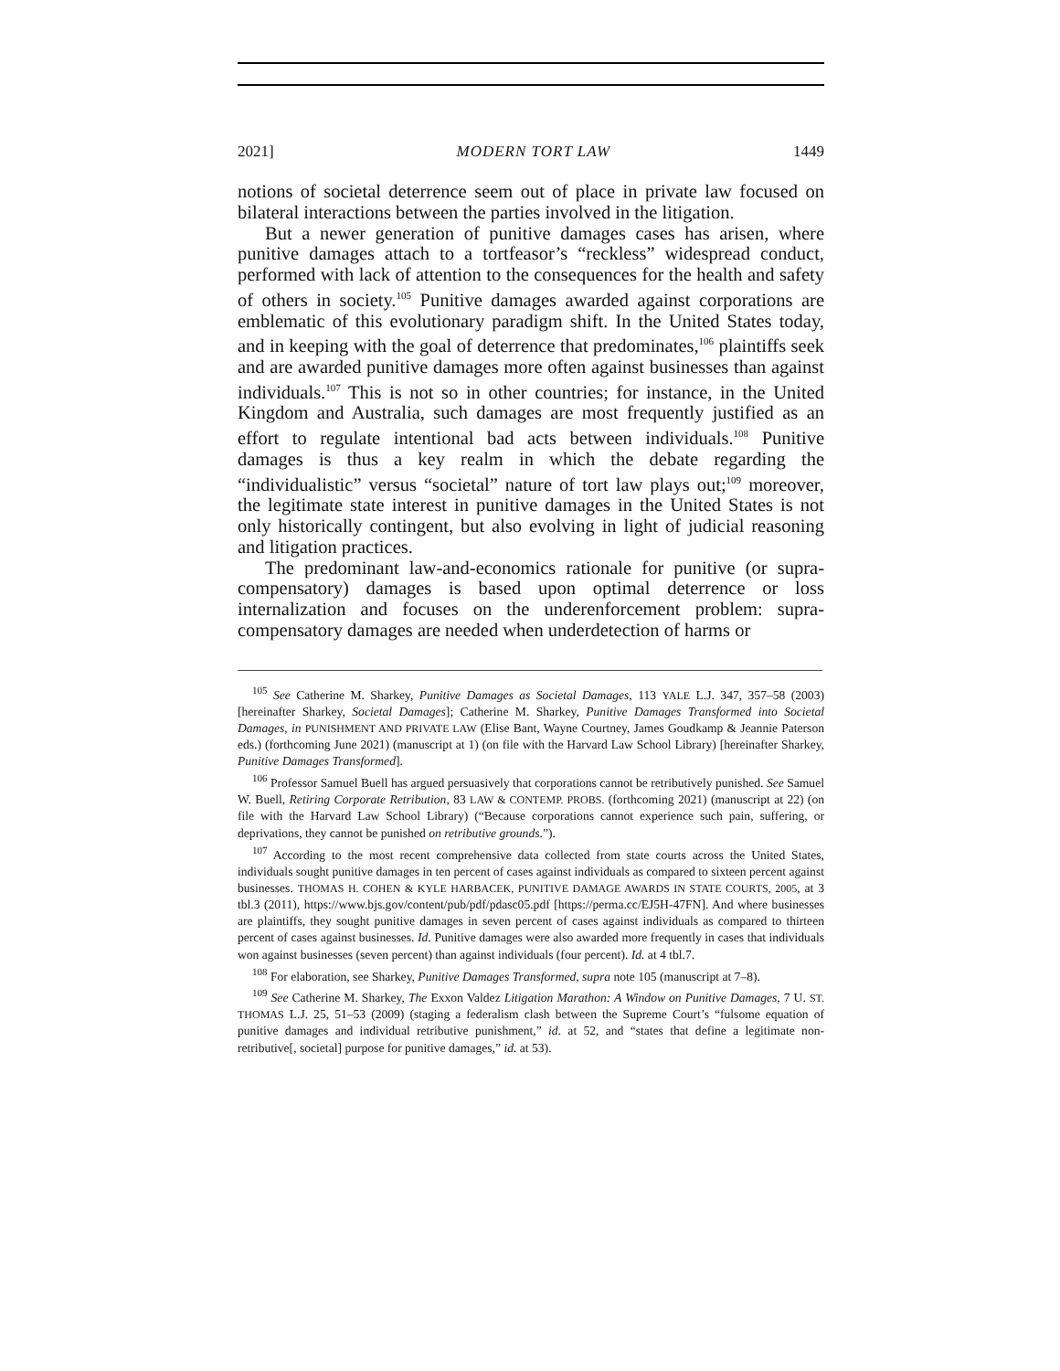2021] MODERN TORT LAW 1449
notions of societal deterrence seem out of place in private law focused on bilateral interactions between the parties involved in the litigation.
But a newer generation of punitive damages cases has arisen, where punitive damages attach to a tortfeasor’s “reckless” widespread conduct, performed with lack of attention to the consequences for the health and safety of others in society.<sup>105</sup> Punitive damages awarded against corporations are emblematic of this evolutionary paradigm shift. In the United States today, and in keeping with the goal of deterrence that predominates,<sup>106</sup> plaintiffs seek and are awarded punitive damages more often against businesses than against individuals.<sup>107</sup> This is not so in other countries; for instance, in the United Kingdom and Australia, such damages are most frequently justified as an effort to regulate intentional bad acts between individuals.<sup>108</sup> Punitive damages is thus a key realm in which the debate regarding the “individualistic” versus “societal” nature of tort law plays out;<sup>109</sup> moreover, the legitimate state interest in punitive damages in the United States is not only historically contingent, but also evolving in light of judicial reasoning and litigation practices.
The predominant law-and-economics rationale for punitive (or supra-compensatory) damages is based upon optimal deterrence or loss internalization and focuses on the underenforcement problem: supra-compensatory damages are needed when underdetection of harms or
<sup>105</sup> See Catherine M. Sharkey, Punitive Damages as Societal Damages, 113 YALE L.J. 347, 357–58 (2003) [hereinafter Sharkey, Societal Damages]; Catherine M. Sharkey, Punitive Damages Transformed into Societal Damages, in PUNISHMENT AND PRIVATE LAW (Elise Bant, Wayne Courtney, James Goudkamp & Jeannie Paterson eds.) (forthcoming June 2021) (manuscript at 1) (on file with the Harvard Law School Library) [hereinafter Sharkey, Punitive Damages Transformed].
<sup>106</sup> Professor Samuel Buell has argued persuasively that corporations cannot be retributively punished. See Samuel W. Buell, Retiring Corporate Retribution, 83 LAW & CONTEMP. PROBS. (forthcoming 2021) (manuscript at 22) (on file with the Harvard Law School Library) (“Because corporations cannot experience such pain, suffering, or deprivations, they cannot be punished on retributive grounds.”).
<sup>107</sup> According to the most recent comprehensive data collected from state courts across the United States, individuals sought punitive damages in ten percent of cases against individuals as compared to sixteen percent against businesses. THOMAS H. COHEN & KYLE HARBACEK, PUNITIVE DAMAGE AWARDS IN STATE COURTS, 2005, at 3 tbl.3 (2011), https://www.bjs.gov/content/pub/pdf/pdasc05.pdf [https://perma.cc/EJ5H-47FN]. And where businesses are plaintiffs, they sought punitive damages in seven percent of cases against individuals as compared to thirteen percent of cases against businesses. Id. Punitive damages were also awarded more frequently in cases that individuals won against businesses (seven percent) than against individuals (four percent). Id. at 4 tbl.7.
<sup>108</sup> For elaboration, see Sharkey, Punitive Damages Transformed, supra note 105 (manuscript at 7–8).
<sup>109</sup> See Catherine M. Sharkey, The Exxon Valdez Litigation Marathon: A Window on Punitive Damages, 7 U. ST. THOMAS L.J. 25, 51–53 (2009) (staging a federalism clash between the Supreme Court’s “fulsome equation of punitive damages and individual retributive punishment,” id. at 52, and “states that define a legitimate non-retributive[, societal] purpose for punitive damages,” id. at 53).